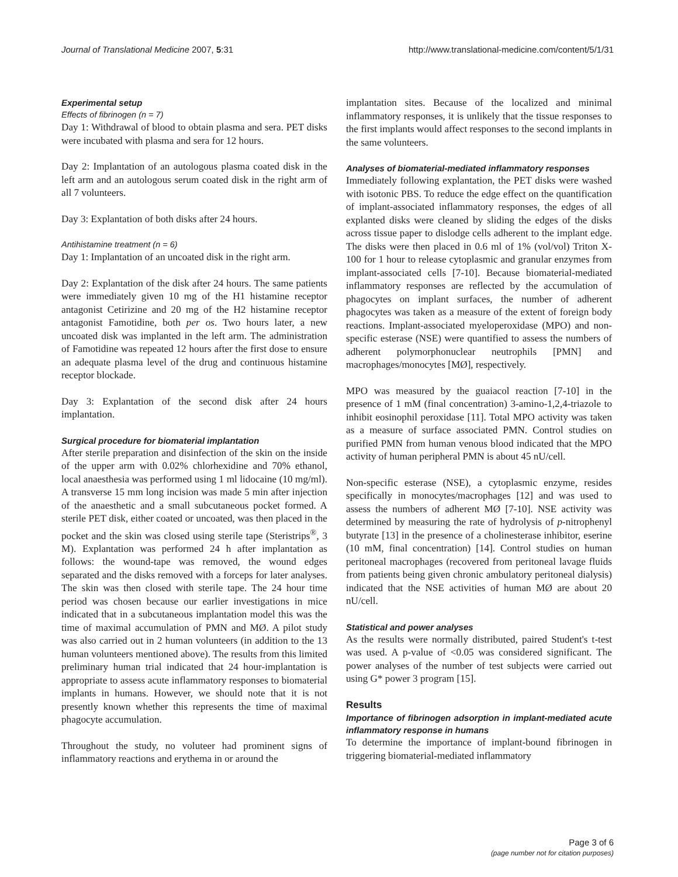Journal of Translational Medicine 2007, 5:31 http://www.translational-medicine.com/content/5/1/31
Experimental setup
Effects of fibrinogen (n = 7)
Day 1: Withdrawal of blood to obtain plasma and sera. PET disks were incubated with plasma and sera for 12 hours.
Day 2: Implantation of an autologous plasma coated disk in the left arm and an autologous serum coated disk in the right arm of all 7 volunteers.
Day 3: Explantation of both disks after 24 hours.
Antihistamine treatment (n = 6)
Day 1: Implantation of an uncoated disk in the right arm.
Day 2: Explantation of the disk after 24 hours. The same patients were immediately given 10 mg of the H1 histamine receptor antagonist Cetirizine and 20 mg of the H2 histamine receptor antagonist Famotidine, both per os. Two hours later, a new uncoated disk was implanted in the left arm. The administration of Famotidine was repeated 12 hours after the first dose to ensure an adequate plasma level of the drug and continuous histamine receptor blockade.
Day 3: Explantation of the second disk after 24 hours implantation.
Surgical procedure for biomaterial implantation
After sterile preparation and disinfection of the skin on the inside of the upper arm with 0.02% chlorhexidine and 70% ethanol, local anaesthesia was performed using 1 ml lidocaine (10 mg/ml). A transverse 15 mm long incision was made 5 min after injection of the anaesthetic and a small subcutaneous pocket formed. A sterile PET disk, either coated or uncoated, was then placed in the pocket and the skin was closed using sterile tape (Steristrips<sup>®</sup>, 3 M). Explantation was performed 24 h after implantation as follows: the wound-tape was removed, the wound edges separated and the disks removed with a forceps for later analyses. The skin was then closed with sterile tape. The 24 hour time period was chosen because our earlier investigations in mice indicated that in a subcutaneous implantation model this was the time of maximal accumulation of PMN and MØ. A pilot study was also carried out in 2 human volunteers (in addition to the 13 human volunteers mentioned above). The results from this limited preliminary human trial indicated that 24 hour-implantation is appropriate to assess acute inflammatory responses to biomaterial implants in humans. However, we should note that it is not presently known whether this represents the time of maximal phagocyte accumulation.
Throughout the study, no voluteer had prominent signs of inflammatory reactions and erythema in or around the
implantation sites. Because of the localized and minimal inflammatory responses, it is unlikely that the tissue responses to the first implants would affect responses to the second implants in the same volunteers.
Analyses of biomaterial-mediated inflammatory responses
Immediately following explantation, the PET disks were washed with isotonic PBS. To reduce the edge effect on the quantification of implant-associated inflammatory responses, the edges of all explanted disks were cleaned by sliding the edges of the disks across tissue paper to dislodge cells adherent to the implant edge. The disks were then placed in 0.6 ml of 1% (vol/vol) Triton X-100 for 1 hour to release cytoplasmic and granular enzymes from implant-associated cells [7-10]. Because biomaterial-mediated inflammatory responses are reflected by the accumulation of phagocytes on implant surfaces, the number of adherent phagocytes was taken as a measure of the extent of foreign body reactions. Implant-associated myeloperoxidase (MPO) and non-specific esterase (NSE) were quantified to assess the numbers of adherent polymorphonuclear neutrophils [PMN] and macrophages/monocytes [MØ], respectively.
MPO was measured by the guaiacol reaction [7-10] in the presence of 1 mM (final concentration) 3-amino-1,2,4-triazole to inhibit eosinophil peroxidase [11]. Total MPO activity was taken as a measure of surface associated PMN. Control studies on purified PMN from human venous blood indicated that the MPO activity of human peripheral PMN is about 45 nU/cell.
Non-specific esterase (NSE), a cytoplasmic enzyme, resides specifically in monocytes/macrophages [12] and was used to assess the numbers of adherent MØ [7-10]. NSE activity was determined by measuring the rate of hydrolysis of p-nitrophenyl butyrate [13] in the presence of a cholinesterase inhibitor, eserine (10 mM, final concentration) [14]. Control studies on human peritoneal macrophages (recovered from peritoneal lavage fluids from patients being given chronic ambulatory peritoneal dialysis) indicated that the NSE activities of human MØ are about 20 nU/cell.
Statistical and power analyses
As the results were normally distributed, paired Student's t-test was used. A p-value of <0.05 was considered significant. The power analyses of the number of test subjects were carried out using G* power 3 program [15].
Results
Importance of fibrinogen adsorption in implant-mediated acute inflammatory response in humans
To determine the importance of implant-bound fibrinogen in triggering biomaterial-mediated inflammatory
Page 3 of 6
(page number not for citation purposes)